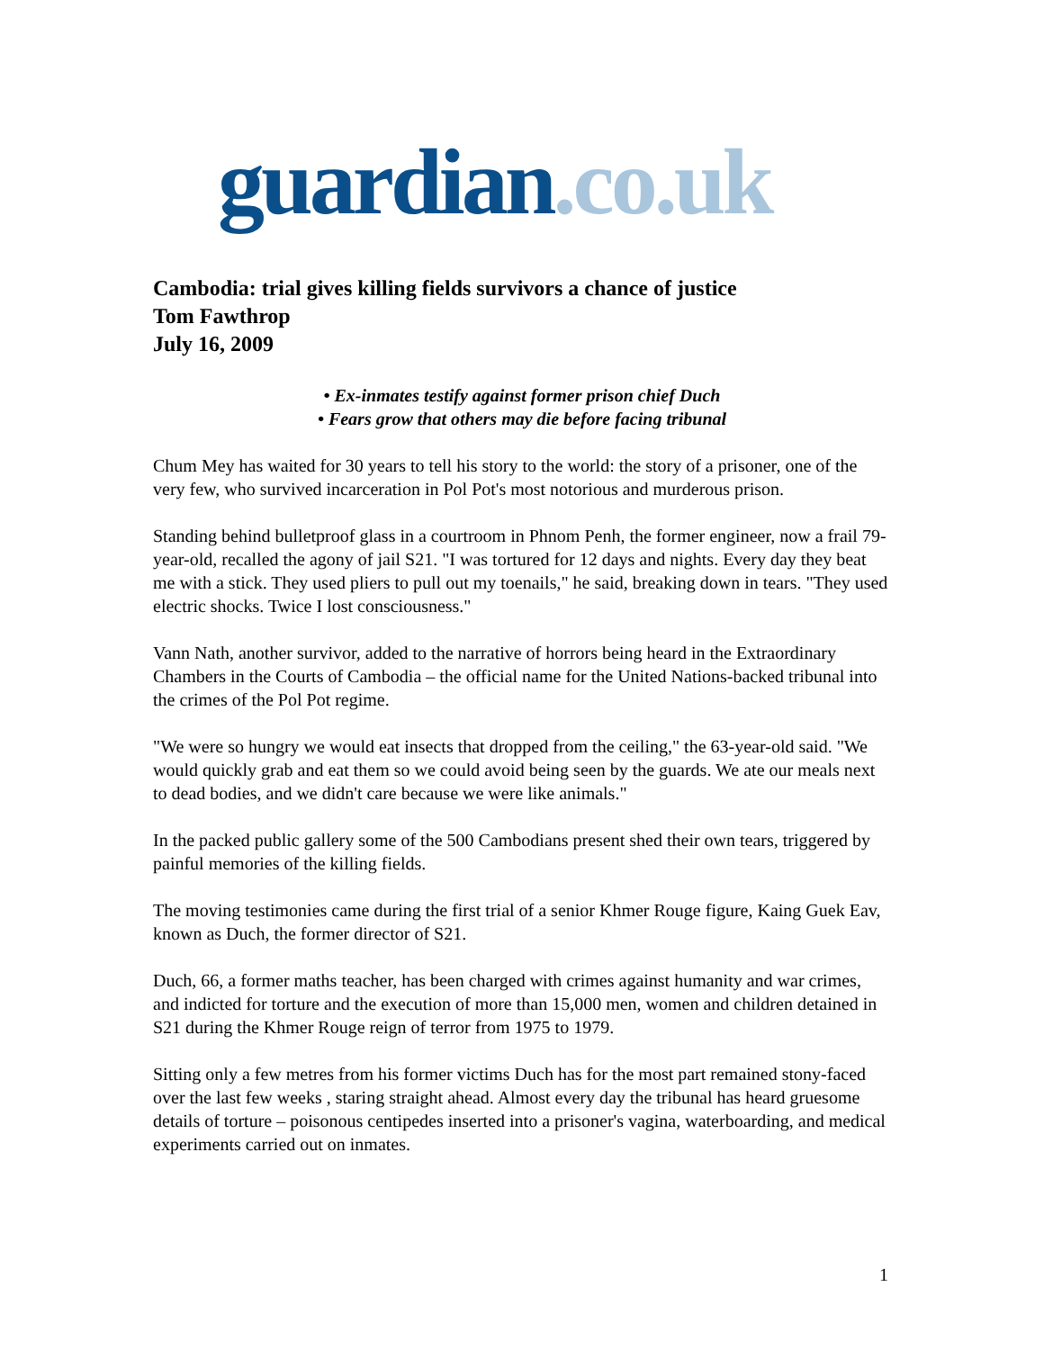guardian.co.uk
Cambodia: trial gives killing fields survivors a chance of justice
Tom Fawthrop
July 16, 2009
• Ex-inmates testify against former prison chief Duch
• Fears grow that others may die before facing tribunal
Chum Mey has waited for 30 years to tell his story to the world: the story of a prisoner, one of the very few, who survived incarceration in Pol Pot's most notorious and murderous prison.
Standing behind bulletproof glass in a courtroom in Phnom Penh, the former engineer, now a frail 79-year-old, recalled the agony of jail S21. "I was tortured for 12 days and nights. Every day they beat me with a stick. They used pliers to pull out my toenails," he said, breaking down in tears. "They used electric shocks. Twice I lost consciousness."
Vann Nath, another survivor, added to the narrative of horrors being heard in the Extraordinary Chambers in the Courts of Cambodia – the official name for the United Nations-backed tribunal into the crimes of the Pol Pot regime.
"We were so hungry we would eat insects that dropped from the ceiling," the 63-year-old said. "We would quickly grab and eat them so we could avoid being seen by the guards. We ate our meals next to dead bodies, and we didn't care because we were like animals."
In the packed public gallery some of the 500 Cambodians present shed their own tears, triggered by painful memories of the killing fields.
The moving testimonies came during the first trial of a senior Khmer Rouge figure, Kaing Guek Eav, known as Duch, the former director of S21.
Duch, 66, a former maths teacher, has been charged with crimes against humanity and war crimes, and indicted for torture and the execution of more than 15,000 men, women and children detained in S21 during the Khmer Rouge reign of terror from 1975 to 1979.
Sitting only a few metres from his former victims Duch has for the most part remained stony-faced over the last few weeks , staring straight ahead. Almost every day the tribunal has heard gruesome details of torture – poisonous centipedes inserted into a prisoner's vagina, waterboarding, and medical experiments carried out on inmates.
1